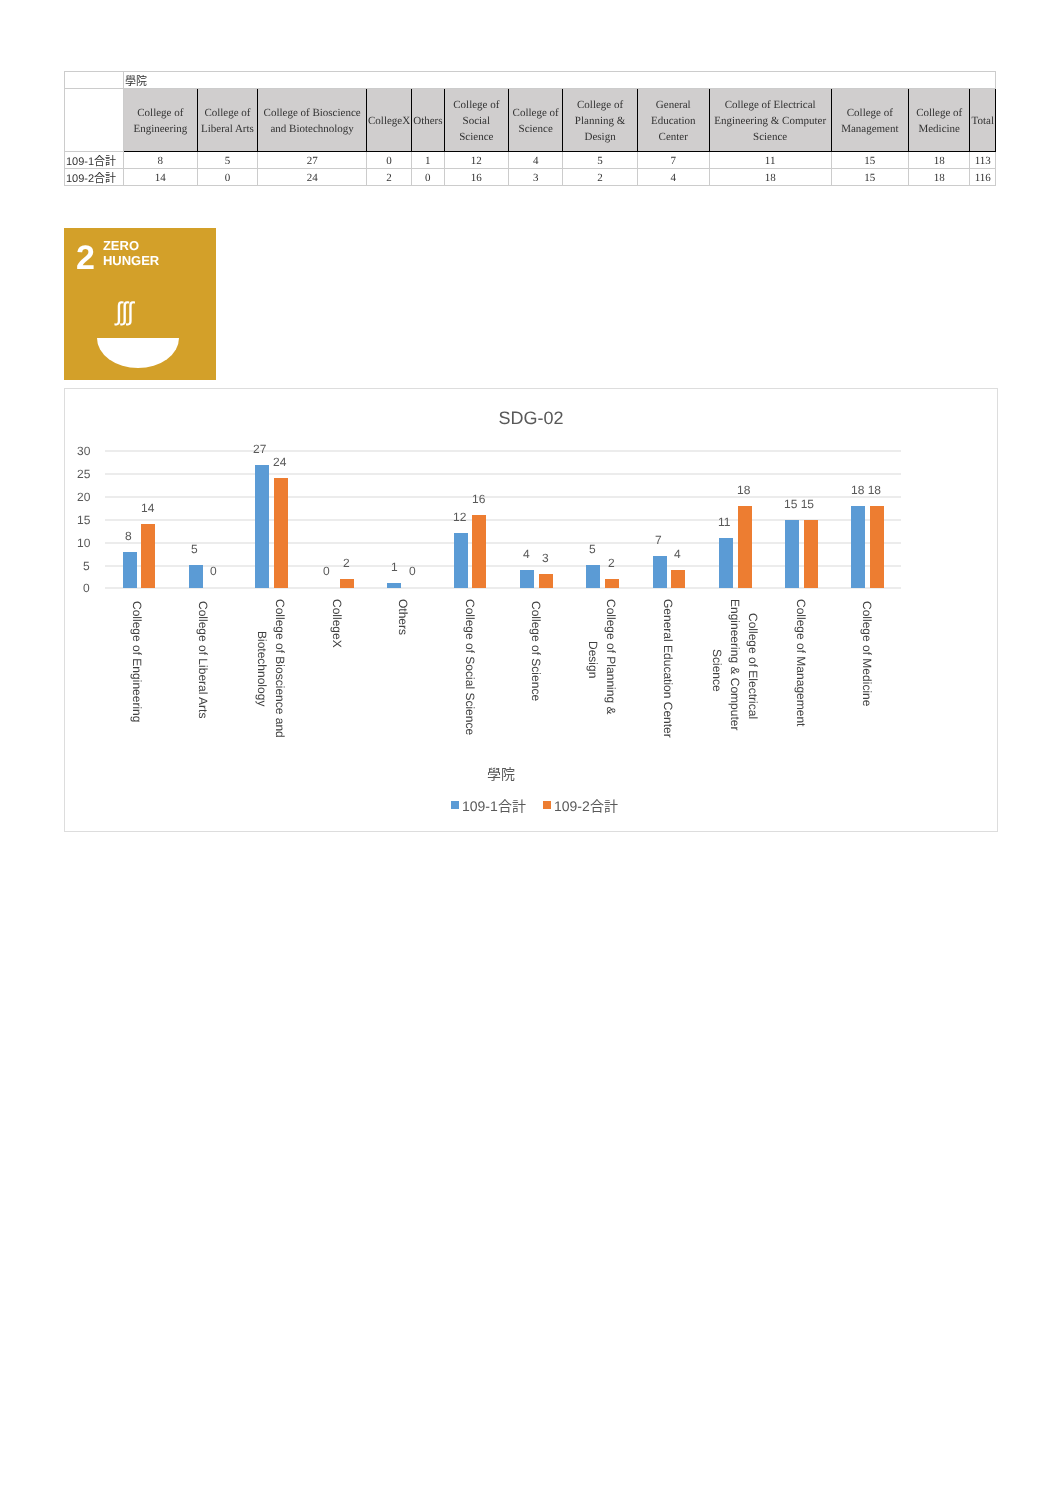| | 學院 | | | | | | | | | | | | |
| | College of Engineering | College of Liberal Arts | College of Bioscience and Biotechnology | CollegeX | Others | College of Social Science | College of Science | College of Planning & Design | General Education Center | College of Electrical Engineering & Computer Science | College of Management | College of Medicine | Total |
| 109-1合計 | 8 | 5 | 27 | 0 | 1 | 12 | 4 | 5 | 7 | 11 | 15 | 18 | 113 |
| 109-2合計 | 14 | 0 | 24 | 2 | 0 | 16 | 3 | 2 | 4 | 18 | 15 | 18 | 116 |
2 ZERO
HUNGER
ʃʃʃ
SDG-02
30
25
20
15
10
5
0
8
14
5
0
27
24
0
2
1
0
12
16
4
3
5
2
7
4
11
18
15 15
18 18
College of Engineering
College of Liberal Arts
College of Bioscience and
Biotechnology
CollegeX
Others
College of Social Science
College of Science
College of Planning &
Design
General Education Center
College of Electrical
Engineering & Computer
Science
College of Management
College of Medicine
學院
109-1合計
109-2合計